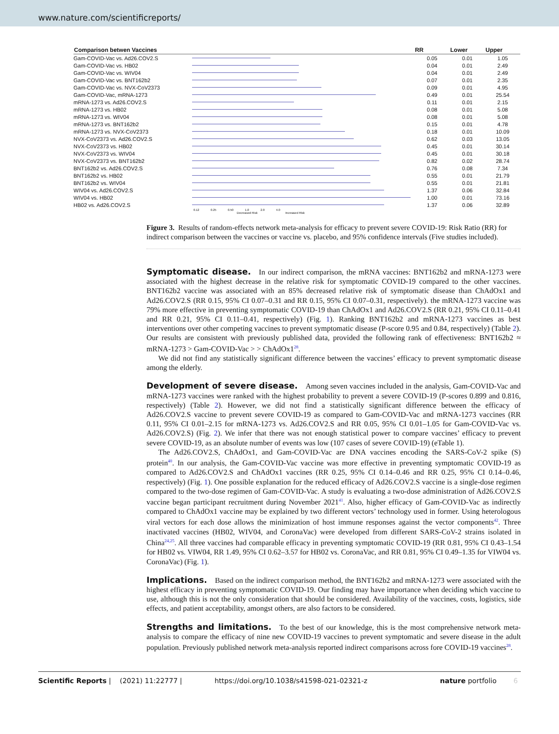www.nature.com/scientificreports/
| Comparison betwen Vaccines | | RR | Lower | Upper |
| --- | --- | --- | --- | --- |
| Gam-COVID-Vac vs. Ad26.COV2.S | | 0.05 | 0.01 | 1.05 |
| Gam-COVID-Vac vs. HB02 | | 0.04 | 0.01 | 2.49 |
| Gam-COVID-Vac vs. WIV04 | | 0.04 | 0.01 | 2.49 |
| Gam-COVID-Vac vs. BNT162b2 | | 0.07 | 0.01 | 2.35 |
| Gam-COVID-Vac vs. NVX-CoV2373 | | 0.09 | 0.01 | 4.95 |
| Gam-COVID-Vac, mRNA-1273 | | 0.49 | 0.01 | 25.54 |
| mRNA-1273 vs. Ad26.COV2.S | | 0.11 | 0.01 | 2.15 |
| mRNA-1273 vs. HB02 | | 0.08 | 0.01 | 5.08 |
| mRNA-1273 vs. WIV04 | | 0.08 | 0.01 | 5.08 |
| mRNA-1273 vs. BNT162b2 | | 0.15 | 0.01 | 4.78 |
| mRNA-1273 vs. NVX-CoV2373 | | 0.18 | 0.01 | 10.09 |
| NVX-CoV2373 vs. Ad26.COV2.S | | 0.62 | 0.03 | 13.05 |
| NVX-CoV2373 vs. HB02 | | 0.45 | 0.01 | 30.14 |
| NVX-CoV2373 vs. WIV04 | | 0.45 | 0.01 | 30.18 |
| NVX-CoV2373 vs. BNT162b2 | | 0.82 | 0.02 | 28.74 |
| BNT162b2 vs. Ad26.COV2.S | | 0.76 | 0.08 | 7.34 |
| BNT162b2 vs. HB02 | | 0.55 | 0.01 | 21.79 |
| BNT162b2 vs. WIV04 | | 0.55 | 0.01 | 21.81 |
| WIV04 vs. Ad26.COV2.S | | 1.37 | 0.06 | 32.84 |
| WIV04 vs. HB02 | | 1.00 | 0.01 | 73.16 |
| HB02 vs. Ad26.COV2.S | | 1.37 | 0.06 | 32.89 |
0.12 0.25 0.50 1.0 2.0 4.0
Decreased Risk Increased Risk
Figure 3. Results of random-effects network meta-analysis for efficacy to prevent severe COVID-19: Risk Ratio (RR) for indirect comparison between the vaccines or vaccine vs. placebo, and 95% confidence intervals (Five studies included).
Symptomatic disease.
In our indirect comparison, the mRNA vaccines: BNT162b2 and mRNA-1273 were associated with the highest decrease in the relative risk for symptomatic COVID-19 compared to the other vaccines. BNT162b2 vaccine was associated with an 85% decreased relative risk of symptomatic disease than ChAdOx1 and Ad26.COV2.S (RR 0.15, 95% CI 0.07–0.31 and RR 0.15, 95% CI 0.07–0.31, respectively). the mRNA-1273 vaccine was 79% more effective in preventing symptomatic COVID-19 than ChAdOx1 and Ad26.COV2.S (RR 0.21, 95% CI 0.11–0.41 and RR 0.21, 95% CI 0.11–0.41, respectively) (Fig. 1). Ranking BNT162b2 and mRNA-1273 vaccines as best interventions over other competing vaccines to prevent symptomatic disease (P-score 0.95 and 0.84, respectively) (Table 2). Our results are consistent with previously published data, provided the following rank of effectiveness: BNT162b2 ≈ mRNA-1273 > Gam-COVID-Vac > > ChAdOx1<sup>28</sup>.
We did not find any statistically significant difference between the vaccines’ efficacy to prevent symptomatic disease among the elderly.
Development of severe disease.
Among seven vaccines included in the analysis, Gam-COVID-Vac and mRNA-1273 vaccines were ranked with the highest probability to prevent a severe COVID-19 (P-scores 0.899 and 0.816, respectively) (Table 2). However, we did not find a statistically significant difference between the efficacy of Ad26.COV2.S vaccine to prevent severe COVID-19 as compared to Gam-COVID-Vac and mRNA-1273 vaccines (RR 0.11, 95% CI 0.01–2.15 for mRNA-1273 vs. Ad26.COV2.S and RR 0.05, 95% CI 0.01–1.05 for Gam-COVID-Vac vs. Ad26.COV2.S) (Fig. 2). We infer that there was not enough statistical power to compare vaccines’ efficacy to prevent severe COVID-19, as an absolute number of events was low (107 cases of severe COVID-19) (eTable 1).
The Ad26.COV2.S, ChAdOx1, and Gam-COVID-Vac are DNA vaccines encoding the SARS-CoV-2 spike (S) protein<sup>40</sup>. In our analysis, the Gam-COVID-Vac vaccine was more effective in preventing symptomatic COVID-19 as compared to Ad26.COV2.S and ChAdOx1 vaccines (RR 0.25, 95% CI 0.14–0.46 and RR 0.25, 95% CI 0.14–0.46, respectively) (Fig. 1). One possible explanation for the reduced efficacy of Ad26.COV2.S vaccine is a single-dose regimen compared to the two-dose regimen of Gam-COVID-Vac. A study is evaluating a two-dose administration of Ad26.COV2.S vaccine began participant recruitment during November 2021<sup>41</sup>. Also, higher efficacy of Gam-COVID-Vac as indirectly compared to ChAdOx1 vaccine may be explained by two different vectors’ technology used in former. Using heterologous viral vectors for each dose allows the minimization of host immune responses against the vector components<sup>42</sup>. Three inactivated vaccines (HB02, WIV04, and CoronaVac) were developed from different SARS-CoV-2 strains isolated in China<sup>24,25</sup>. All three vaccines had comparable efficacy in preventing symptomatic COVID-19 (RR 0.81, 95% CI 0.43–1.54 for HB02 vs. VIW04, RR 1.49, 95% CI 0.62–3.57 for HB02 vs. CoronaVac, and RR 0.81, 95% CI 0.49–1.35 for VIW04 vs. CoronaVac) (Fig. 1).
Implications.
Based on the indirect comparison method, the BNT162b2 and mRNA-1273 were associated with the highest efficacy in preventing symptomatic COVID-19. Our finding may have importance when deciding which vaccine to use, although this is not the only consideration that should be considered. Availability of the vaccines, costs, logistics, side effects, and patient acceptability, amongst others, are also factors to be considered.
Strengths and limitations.
To the best of our knowledge, this is the most comprehensive network meta-analysis to compare the efficacy of nine new COVID-19 vaccines to prevent symptomatic and severe disease in the adult population. Previously published network meta-analysis reported indirect comparisons across fore COVID-19 vaccines<sup>28</sup>.
Scientific Reports | (2021) 11:22777 | https://doi.org/10.1038/s41598-021-02321-z nature portfolio 6